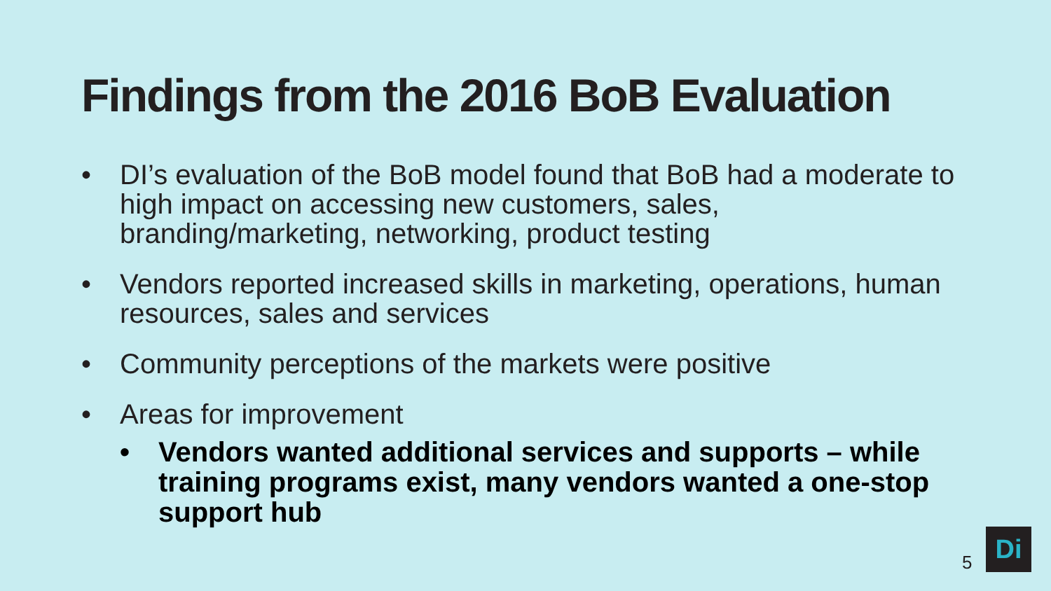Findings from the 2016 BoB Evaluation
• DI’s evaluation of the BoB model found that BoB had a moderate to high impact on accessing new customers, sales, branding/marketing, networking, product testing
• Vendors reported increased skills in marketing, operations, human resources, sales and services
• Community perceptions of the markets were positive
• Areas for improvement
• Vendors wanted additional services and supports – while training programs exist, many vendors wanted a one-stop support hub
5
Di